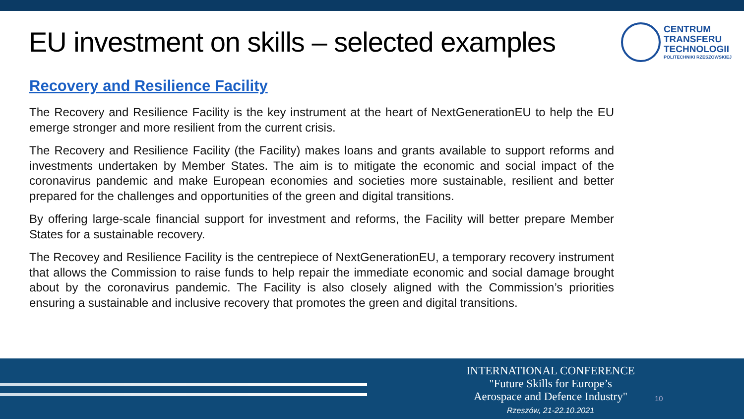EU investment on skills – selected examples
CENTRUM
TRANSFERU
TECHNOLOGII
POLITECHNIKI RZESZOWSKIEJ
Recovery and Resilience Facility
The Recovery and Resilience Facility is the key instrument at the heart of NextGenerationEU to help the EU emerge stronger and more resilient from the current crisis.
The Recovery and Resilience Facility (the Facility) makes loans and grants available to support reforms and investments undertaken by Member States. The aim is to mitigate the economic and social impact of the coronavirus pandemic and make European economies and societies more sustainable, resilient and better prepared for the challenges and opportunities of the green and digital transitions.
By offering large-scale financial support for investment and reforms, the Facility will better prepare Member States for a sustainable recovery.
The Recovey and Resilience Facility is the centrepiece of NextGenerationEU, a temporary recovery instrument that allows the Commission to raise funds to help repair the immediate economic and social damage brought about by the coronavirus pandemic. The Facility is also closely aligned with the Commission’s priorities ensuring a sustainable and inclusive recovery that promotes the green and digital transitions.
INTERNATIONAL CONFERENCE
"Future Skills for Europe’s
Aerospace and Defence Industry"
Rzeszów, 21-22.10.2021
10